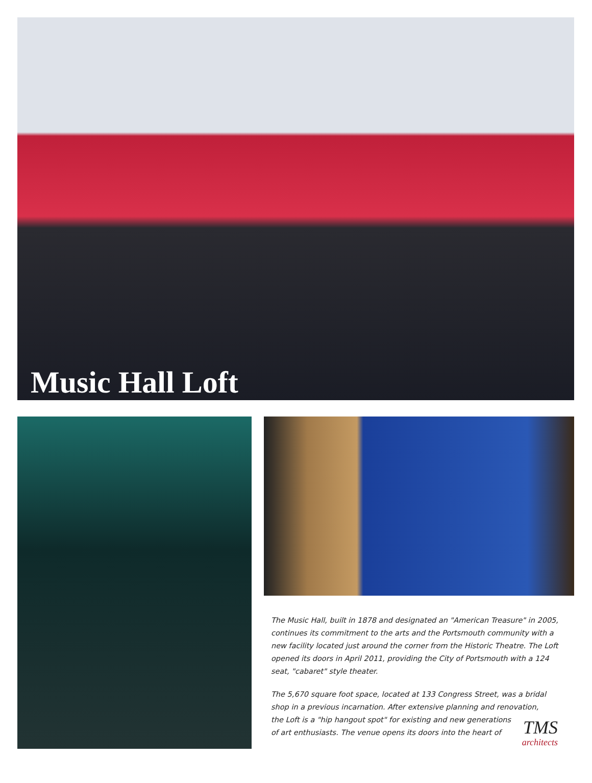Music Hall Loft
The Music Hall, built in 1878 and designated an "American Treasure" in 2005, continues its commitment to the arts and the Portsmouth community with a new facility located just around the corner from the Historic Theatre. The Loft opened its doors in April 2011, providing the City of Portsmouth with a 124 seat, "cabaret" style theater.
The 5,670 square foot space, located at 133 Congress Street, was a bridal shop in a previous incarnation. After extensive planning and renovation,
the Loft is a "hip hangout spot" for existing and new generations
of art enthusiasts. The venue opens its doors into the heart of
TMS
architects